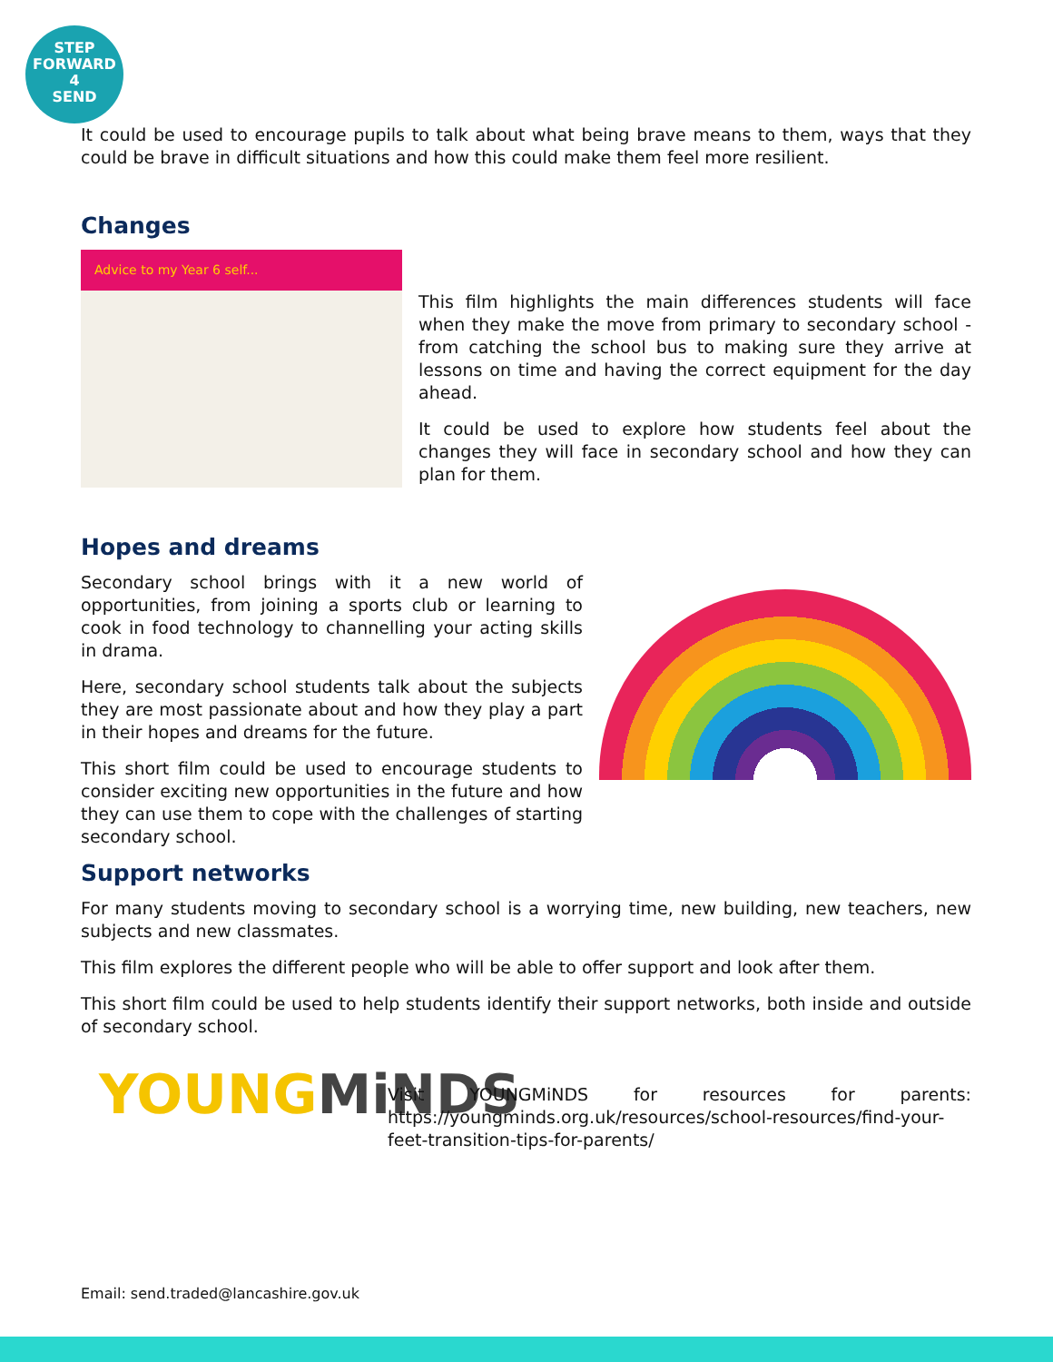STEP
FORWARD
4
SEND
It could be used to encourage pupils to talk about what being brave means to them, ways that they could be brave in difficult situations and how this could make them feel more resilient.
Changes
Advice to my Year 6 self...
This film highlights the main differences students will face when they make the move from primary to secondary school - from catching the school bus to making sure they arrive at lessons on time and having the correct equipment for the day ahead.
It could be used to explore how students feel about the changes they will face in secondary school and how they can plan for them.
Hopes and dreams
Secondary school brings with it a new world of opportunities, from joining a sports club or learning to cook in food technology to channelling your acting skills in drama.
Here, secondary school students talk about the subjects they are most passionate about and how they play a part in their hopes and dreams for the future.
This short film could be used to encourage students to consider exciting new opportunities in the future and how they can use them to cope with the challenges of starting secondary school.
Support networks
For many students moving to secondary school is a worrying time, new building, new teachers, new subjects and new classmates.
This film explores the different people who will be able to offer support and look after them.
This short film could be used to help students identify their support networks, both inside and outside of secondary school.
YOUNGMiNDS
Visit YOUNGMiNDS for resources for parents: https://youngminds.org.uk/resources/school-resources/find-your-feet-transition-tips-for-parents/
Email: send.traded@lancashire.gov.uk